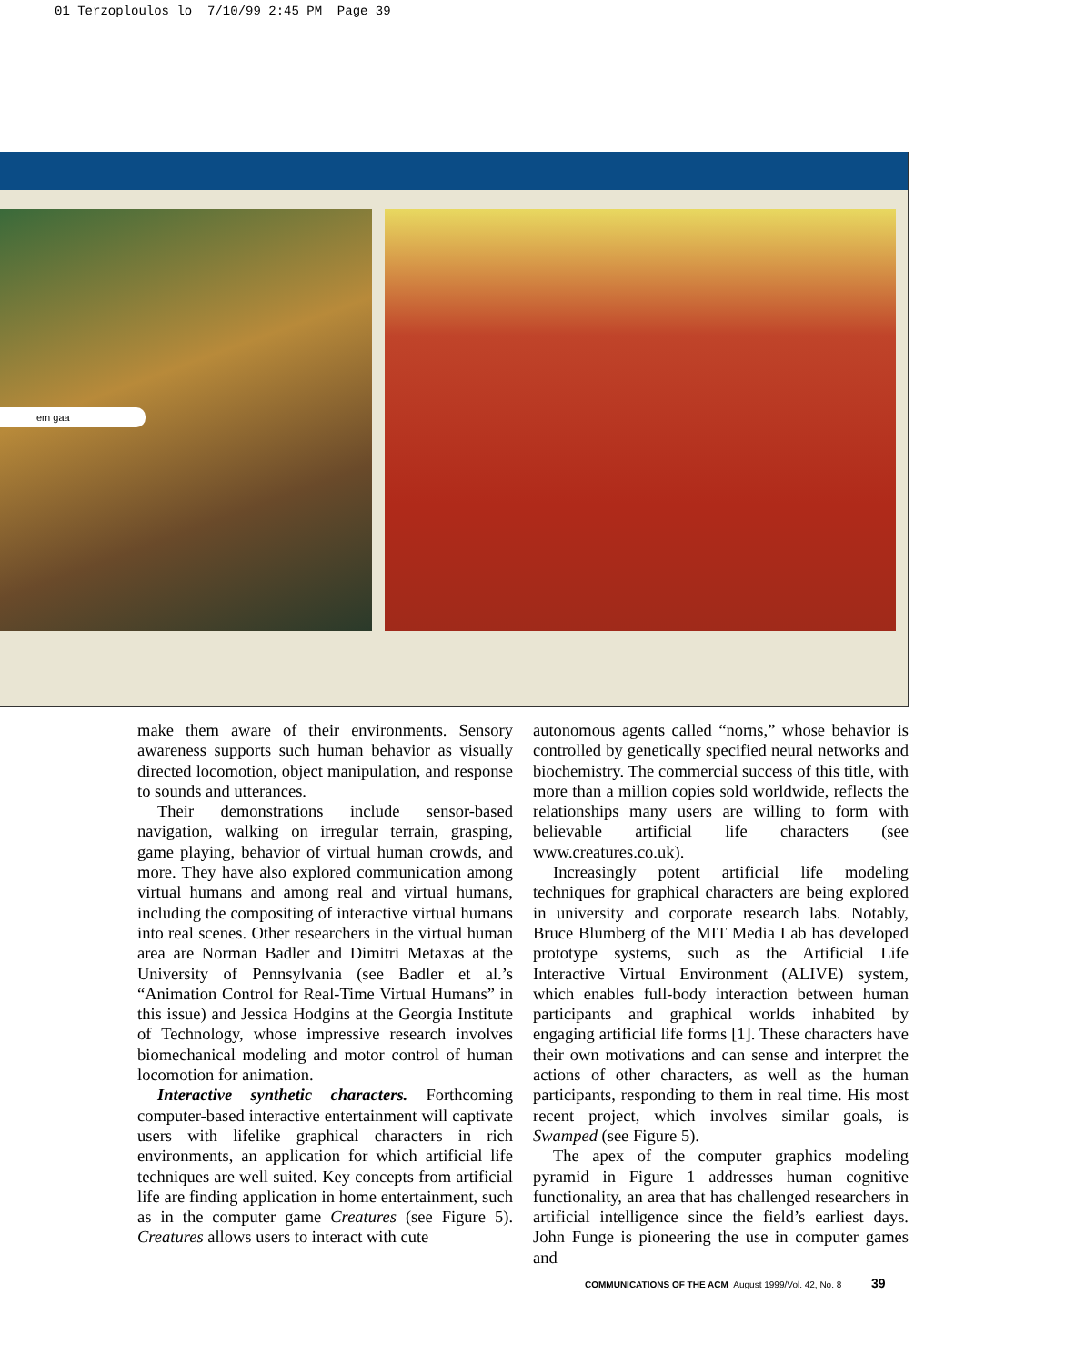01 Terzoploulos lo 7/10/99 2:45 PM Page 39
em gaa
make them aware of their environments. Sensory awareness supports such human behavior as visually directed locomotion, object manipulation, and response to sounds and utterances.
Their demonstrations include sensor-based navigation, walking on irregular terrain, grasping, game playing, behavior of virtual human crowds, and more. They have also explored communication among virtual humans and among real and virtual humans, including the compositing of interactive virtual humans into real scenes. Other researchers in the virtual human area are Norman Badler and Dimitri Metaxas at the University of Pennsylvania (see Badler et al.’s “Animation Control for Real-Time Virtual Humans” in this issue) and Jessica Hodgins at the Georgia Institute of Technology, whose impressive research involves biomechanical modeling and motor control of human locomotion for animation.
Interactive synthetic characters. Forthcoming computer-based interactive entertainment will captivate users with lifelike graphical characters in rich environments, an application for which artificial life techniques are well suited. Key concepts from artificial life are finding application in home entertainment, such as in the computer game Creatures (see Figure 5). Creatures allows users to interact with cute
autonomous agents called “norns,” whose behavior is controlled by genetically specified neural networks and biochemistry. The commercial success of this title, with more than a million copies sold worldwide, reflects the relationships many users are willing to form with believable artificial life characters (see www.creatures.co.uk).
Increasingly potent artificial life modeling techniques for graphical characters are being explored in university and corporate research labs. Notably, Bruce Blumberg of the MIT Media Lab has developed prototype systems, such as the Artificial Life Interactive Virtual Environment (ALIVE) system, which enables full-body interaction between human participants and graphical worlds inhabited by engaging artificial life forms [1]. These characters have their own motivations and can sense and interpret the actions of other characters, as well as the human participants, responding to them in real time. His most recent project, which involves similar goals, is Swamped (see Figure 5).
The apex of the computer graphics modeling pyramid in Figure 1 addresses human cognitive functionality, an area that has challenged researchers in artificial intelligence since the field’s earliest days. John Funge is pioneering the use in computer games and
COMMUNICATIONS OF THE ACM August 1999/Vol. 42, No. 8 39